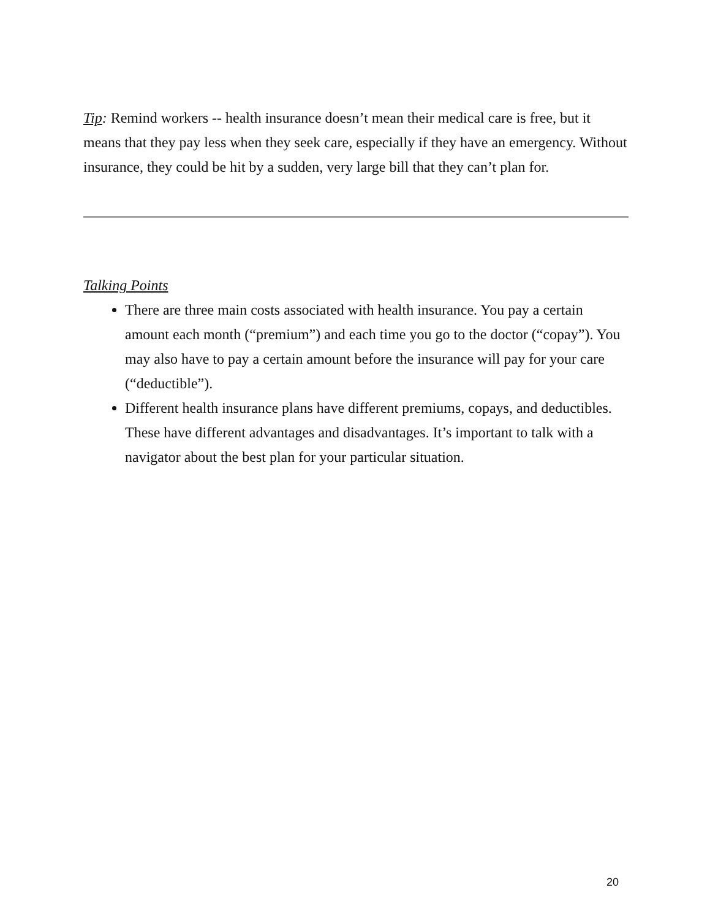Tip: Remind workers -- health insurance doesn’t mean their medical care is free, but it means that they pay less when they seek care, especially if they have an emergency. Without insurance, they could be hit by a sudden, very large bill that they can’t plan for.
Talking Points
There are three main costs associated with health insurance. You pay a certain amount each month (“premium”) and each time you go to the doctor (“copay”). You may also have to pay a certain amount before the insurance will pay for your care (“deductible”).
Different health insurance plans have different premiums, copays, and deductibles. These have different advantages and disadvantages. It’s important to talk with a navigator about the best plan for your particular situation.
20